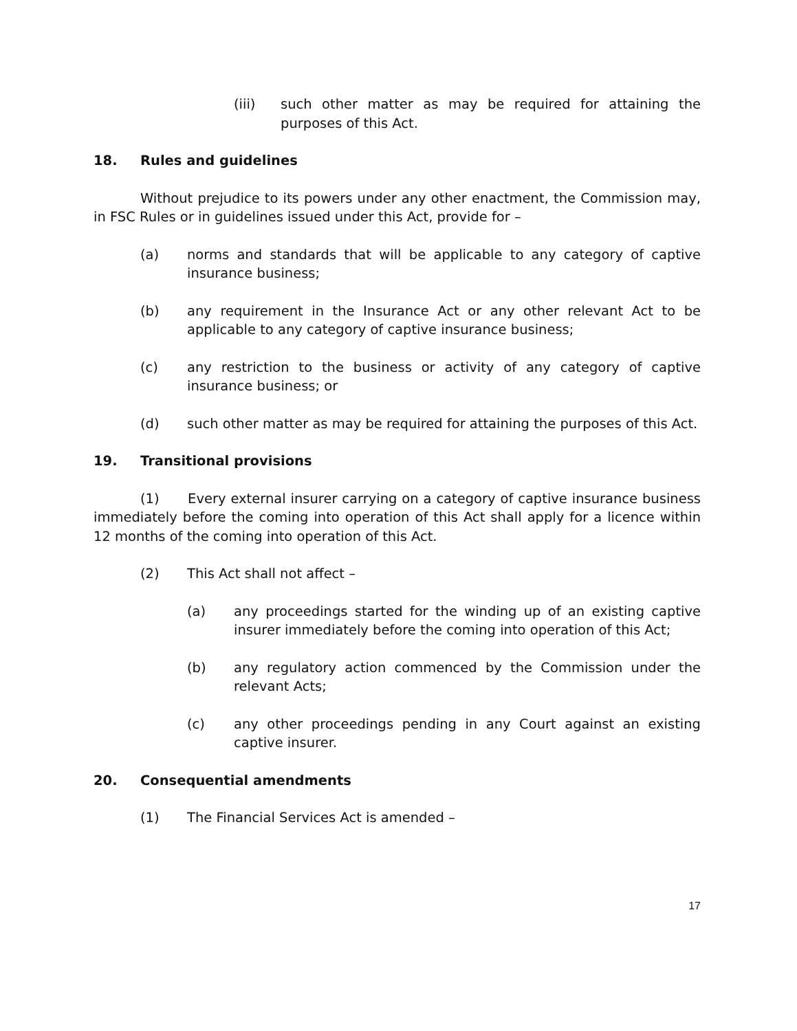(iii) such other matter as may be required for attaining the purposes of this Act.
18. Rules and guidelines
Without prejudice to its powers under any other enactment, the Commission may, in FSC Rules or in guidelines issued under this Act, provide for –
(a) norms and standards that will be applicable to any category of captive insurance business;
(b) any requirement in the Insurance Act or any other relevant Act to be applicable to any category of captive insurance business;
(c) any restriction to the business or activity of any category of captive insurance business; or
(d) such other matter as may be required for attaining the purposes of this Act.
19. Transitional provisions
(1) Every external insurer carrying on a category of captive insurance business immediately before the coming into operation of this Act shall apply for a licence within 12 months of the coming into operation of this Act.
(2) This Act shall not affect –
(a) any proceedings started for the winding up of an existing captive insurer immediately before the coming into operation of this Act;
(b) any regulatory action commenced by the Commission under the relevant Acts;
(c) any other proceedings pending in any Court against an existing captive insurer.
20. Consequential amendments
(1) The Financial Services Act is amended –
17